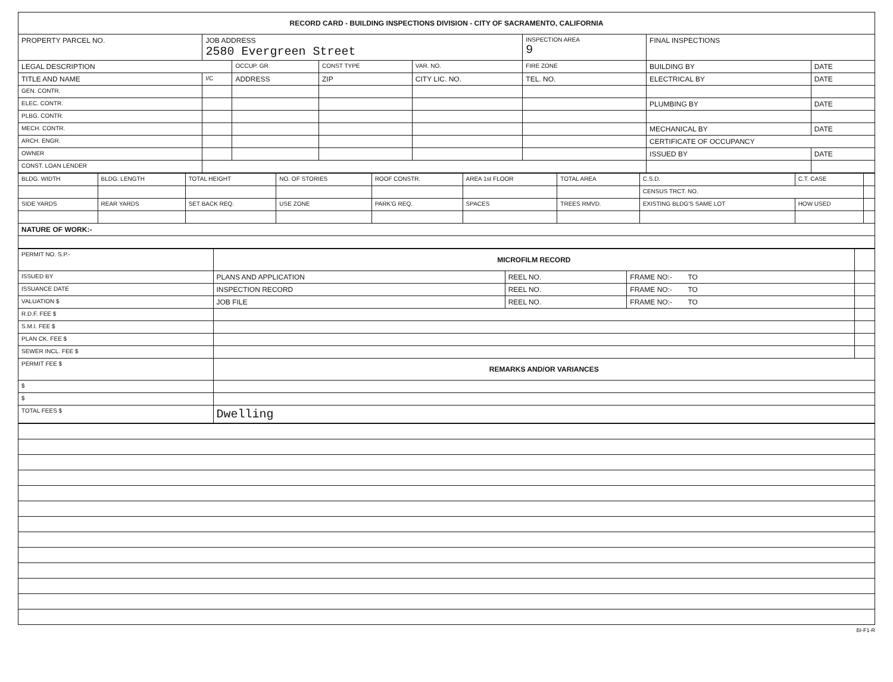| RECORD CARD - BUILDING INSPECTIONS DIVISION - CITY OF SACRAMENTO, CALIFORNIA | | | | | | | |
| PROPERTY PARCEL NO. | JOB ADDRESS 2580 Evergreen Street | | | | INSPECTION AREA 9 | FINAL INSPECTIONS | |
| LEGAL DESCRIPTION | | OCCUP. GR. | CONST TYPE | VAR. NO. | FIRE ZONE | BUILDING BY | DATE |
| TITLE AND NAME | I/C | ADDRESS | ZIP | CITY LIC. NO. | TEL. NO. | ELECTRICAL BY | DATE |
| GEN. CONTR. | | | | | | | |
| ELEC. CONTR. | | | | | | PLUMBING BY | DATE |
| PLBG. CONTR. | | | | | | | |
| MECH. CONTR. | | | | | | MECHANICAL BY | DATE |
| ARCH. ENGR. | | | | | | CERTIFICATE OF OCCUPANCY | |
| OWNER | | | | | | ISSUED BY | DATE |
| CONST. LOAN LENDER | | | | | | | |
| BLDG. WIDTH | BLDG. LENGTH | TOTAL HEIGHT | NO. OF STORIES | ROOF CONSTR. | AREA 1st FLOOR | TOTAL AREA | C.S.D. | C.T. CASE | |
| --- | --- | --- | --- | --- | --- | --- | --- | --- | --- |
| | | | | | | | CENSUS TRCT. NO. | | |
| SIDE YARDS | REAR YARDS | SET BACK REQ. | USE ZONE | PARK'G REQ. | SPACES | TREES RMVD. | EXISTING BLDG'S SAME LOT | HOW USED | |
| NATURE OF WORK:- | | | | | | | | | |
| PERMIT NO. S.P.- | MICROFILM RECORD | | | |
| ISSUED BY | PLANS AND APPLICATION | REEL NO. | FRAME NO:- TO | |
| ISSUANCE DATE | INSPECTION RECORD | REEL NO. | FRAME NO:- TO | |
| VALUATION $ | JOB FILE | REEL NO. | FRAME NO:- TO | |
| R.D.F. FEE $ | | | | |
| S.M.I. FEE $ | | | | |
| PLAN CK. FEE $ | | | | |
| SEWER INCL. FEE $ | | | | |
| PERMIT FEE $ | REMARKS AND/OR VARIANCES | | | |
| $ | | | | |
| $ | | | | |
| TOTAL FEES $ | Dwelling | | | |
BI-F1-R